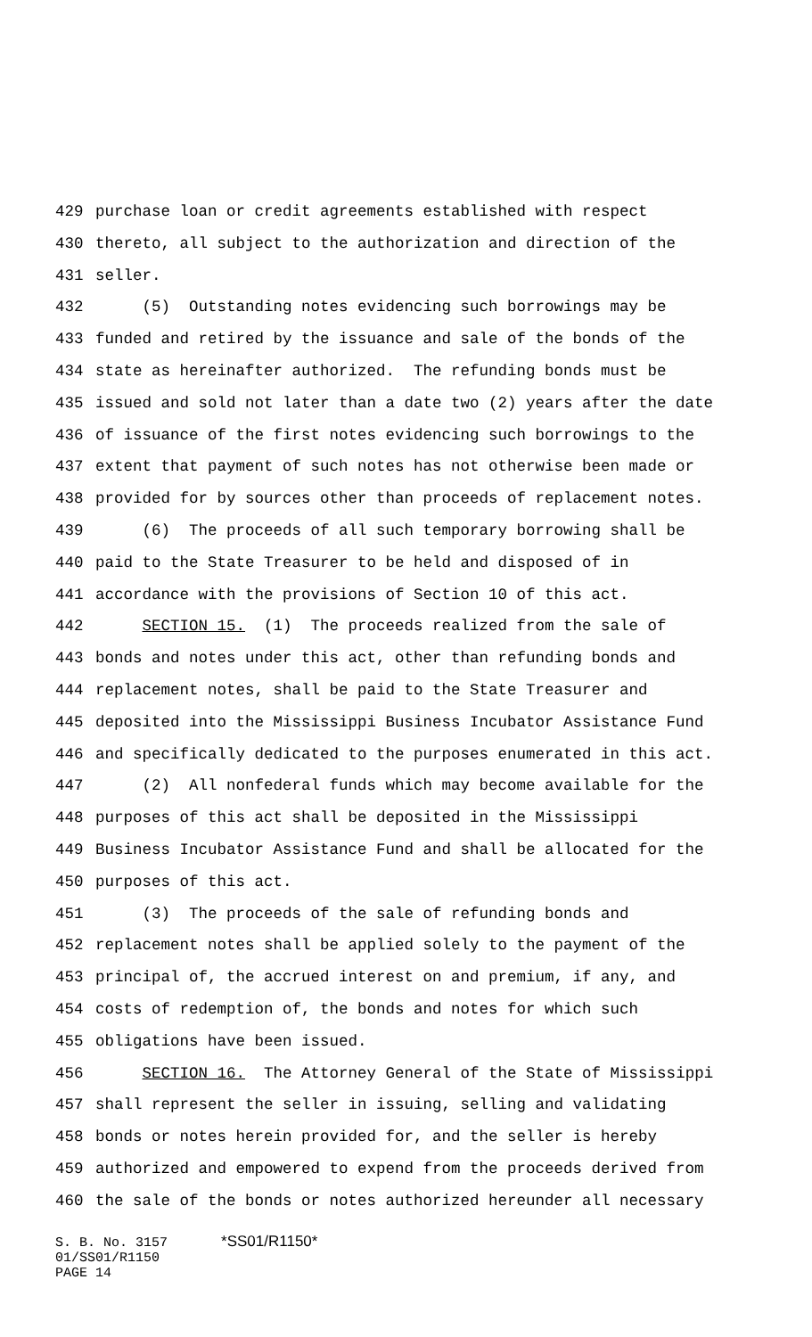429 purchase loan or credit agreements established with respect
430 thereto, all subject to the authorization and direction of the
431 seller.
432 (5) Outstanding notes evidencing such borrowings may be
433 funded and retired by the issuance and sale of the bonds of the
434 state as hereinafter authorized. The refunding bonds must be
435 issued and sold not later than a date two (2) years after the date
436 of issuance of the first notes evidencing such borrowings to the
437 extent that payment of such notes has not otherwise been made or
438 provided for by sources other than proceeds of replacement notes.
439 (6) The proceeds of all such temporary borrowing shall be
440 paid to the State Treasurer to be held and disposed of in
441 accordance with the provisions of Section 10 of this act.
442 SECTION 15. (1) The proceeds realized from the sale of
443 bonds and notes under this act, other than refunding bonds and
444 replacement notes, shall be paid to the State Treasurer and
445 deposited into the Mississippi Business Incubator Assistance Fund
446 and specifically dedicated to the purposes enumerated in this act.
447 (2) All nonfederal funds which may become available for the
448 purposes of this act shall be deposited in the Mississippi
449 Business Incubator Assistance Fund and shall be allocated for the
450 purposes of this act.
451 (3) The proceeds of the sale of refunding bonds and
452 replacement notes shall be applied solely to the payment of the
453 principal of, the accrued interest on and premium, if any, and
454 costs of redemption of, the bonds and notes for which such
455 obligations have been issued.
456 SECTION 16. The Attorney General of the State of Mississippi
457 shall represent the seller in issuing, selling and validating
458 bonds or notes herein provided for, and the seller is hereby
459 authorized and empowered to expend from the proceeds derived from
460 the sale of the bonds or notes authorized hereunder all necessary
S. B. No. 3157 *SS01/R1150*
01/SS01/R1150
PAGE 14